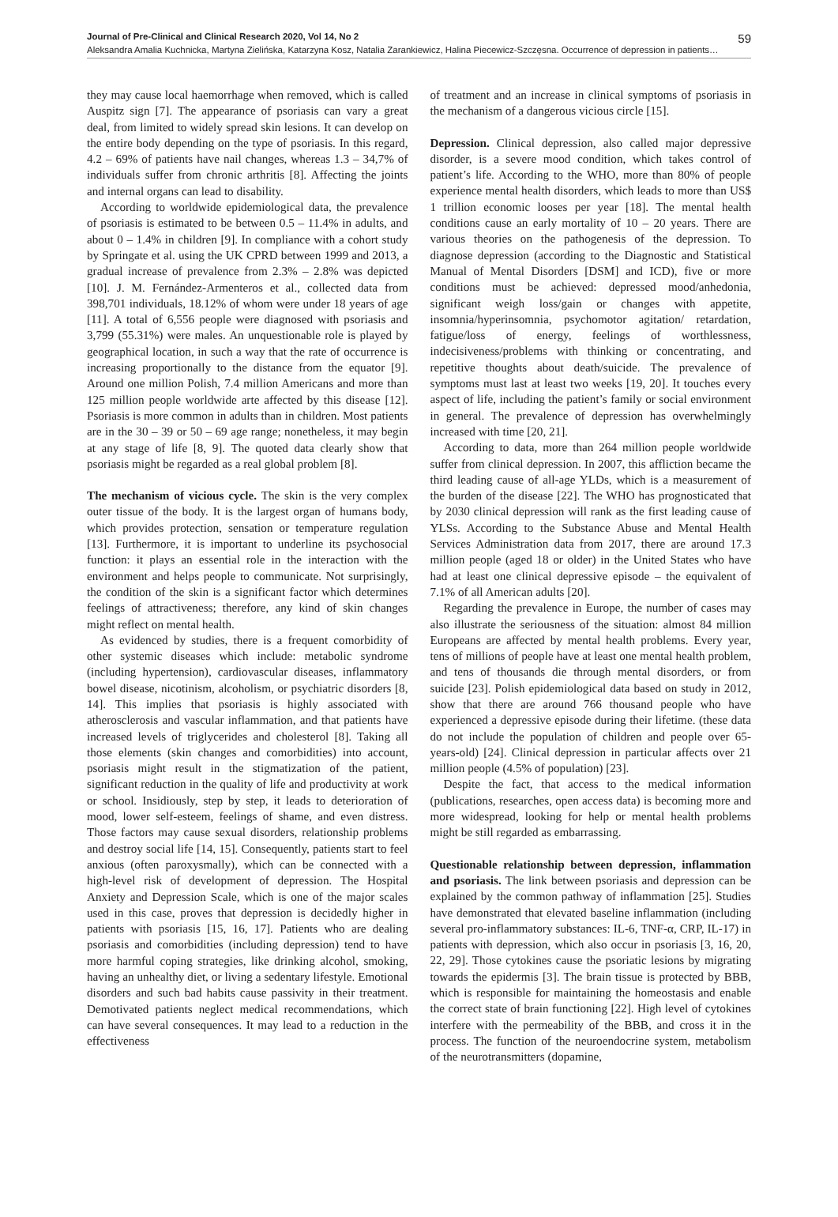Journal of Pre-Clinical and Clinical Research 2020, Vol 14, No 2 59
Aleksandra Amalia Kuchnicka, Martyna Zielińska, Katarzyna Kosz, Natalia Zarankiewicz, Halina Piecewicz-Szczęsna. Occurrence of depression in patients…
they may cause local haemorrhage when removed, which is called Auspitz sign [7]. The appearance of psoriasis can vary a great deal, from limited to widely spread skin lesions. It can develop on the entire body depending on the type of psoriasis. In this regard, 4.2 – 69% of patients have nail changes, whereas 1.3 – 34,7% of individuals suffer from chronic arthritis [8]. Affecting the joints and internal organs can lead to disability.
According to worldwide epidemiological data, the prevalence of psoriasis is estimated to be between 0.5 – 11.4% in adults, and about 0 – 1.4% in children [9]. In compliance with a cohort study by Springate et al. using the UK CPRD between 1999 and 2013, a gradual increase of prevalence from 2.3% – 2.8% was depicted [10]. J. M. Fernández-Armenteros et al., collected data from 398,701 individuals, 18.12% of whom were under 18 years of age [11]. A total of 6,556 people were diagnosed with psoriasis and 3,799 (55.31%) were males. An unquestionable role is played by geographical location, in such a way that the rate of occurrence is increasing proportionally to the distance from the equator [9]. Around one million Polish, 7.4 million Americans and more than 125 million people worldwide arte affected by this disease [12]. Psoriasis is more common in adults than in children. Most patients are in the 30 – 39 or 50 – 69 age range; nonetheless, it may begin at any stage of life [8, 9]. The quoted data clearly show that psoriasis might be regarded as a real global problem [8].
The mechanism of vicious cycle. The skin is the very complex outer tissue of the body. It is the largest organ of humans body, which provides protection, sensation or temperature regulation [13]. Furthermore, it is important to underline its psychosocial function: it plays an essential role in the interaction with the environment and helps people to communicate. Not surprisingly, the condition of the skin is a significant factor which determines feelings of attractiveness; therefore, any kind of skin changes might reflect on mental health.
As evidenced by studies, there is a frequent comorbidity of other systemic diseases which include: metabolic syndrome (including hypertension), cardiovascular diseases, inflammatory bowel disease, nicotinism, alcoholism, or psychiatric disorders [8, 14]. This implies that psoriasis is highly associated with atherosclerosis and vascular inflammation, and that patients have increased levels of triglycerides and cholesterol [8]. Taking all those elements (skin changes and comorbidities) into account, psoriasis might result in the stigmatization of the patient, significant reduction in the quality of life and productivity at work or school. Insidiously, step by step, it leads to deterioration of mood, lower self-esteem, feelings of shame, and even distress. Those factors may cause sexual disorders, relationship problems and destroy social life [14, 15]. Consequently, patients start to feel anxious (often paroxysmally), which can be connected with a high-level risk of development of depression. The Hospital Anxiety and Depression Scale, which is one of the major scales used in this case, proves that depression is decidedly higher in patients with psoriasis [15, 16, 17]. Patients who are dealing psoriasis and comorbidities (including depression) tend to have more harmful coping strategies, like drinking alcohol, smoking, having an unhealthy diet, or living a sedentary lifestyle. Emotional disorders and such bad habits cause passivity in their treatment. Demotivated patients neglect medical recommendations, which can have several consequences. It may lead to a reduction in the effectiveness
of treatment and an increase in clinical symptoms of psoriasis in the mechanism of a dangerous vicious circle [15].
Depression. Clinical depression, also called major depressive disorder, is a severe mood condition, which takes control of patient’s life. According to the WHO, more than 80% of people experience mental health disorders, which leads to more than US$ 1 trillion economic looses per year [18]. The mental health conditions cause an early mortality of 10 – 20 years. There are various theories on the pathogenesis of the depression. To diagnose depression (according to the Diagnostic and Statistical Manual of Mental Disorders [DSM] and ICD), five or more conditions must be achieved: depressed mood/anhedonia, significant weigh loss/gain or changes with appetite, insomnia/hyperinsomnia, psychomotor agitation/ retardation, fatigue/loss of energy, feelings of worthlessness, indecisiveness/problems with thinking or concentrating, and repetitive thoughts about death/suicide. The prevalence of symptoms must last at least two weeks [19, 20]. It touches every aspect of life, including the patient’s family or social environment in general. The prevalence of depression has overwhelmingly increased with time [20, 21].
According to data, more than 264 million people worldwide suffer from clinical depression. In 2007, this affliction became the third leading cause of all-age YLDs, which is a measurement of the burden of the disease [22]. The WHO has prognosticated that by 2030 clinical depression will rank as the first leading cause of YLSs. According to the Substance Abuse and Mental Health Services Administration data from 2017, there are around 17.3 million people (aged 18 or older) in the United States who have had at least one clinical depressive episode – the equivalent of 7.1% of all American adults [20].
Regarding the prevalence in Europe, the number of cases may also illustrate the seriousness of the situation: almost 84 million Europeans are affected by mental health problems. Every year, tens of millions of people have at least one mental health problem, and tens of thousands die through mental disorders, or from suicide [23]. Polish epidemiological data based on study in 2012, show that there are around 766 thousand people who have experienced a depressive episode during their lifetime. (these data do not include the population of children and people over 65-years-old) [24]. Clinical depression in particular affects over 21 million people (4.5% of population) [23].
Despite the fact, that access to the medical information (publications, researches, open access data) is becoming more and more widespread, looking for help or mental health problems might be still regarded as embarrassing.
Questionable relationship between depression, inflammation and psoriasis. The link between psoriasis and depression can be explained by the common pathway of inflammation [25]. Studies have demonstrated that elevated baseline inflammation (including several pro-inflammatory substances: IL-6, TNF-α, CRP, IL-17) in patients with depression, which also occur in psoriasis [3, 16, 20, 22, 29]. Those cytokines cause the psoriatic lesions by migrating towards the epidermis [3]. The brain tissue is protected by BBB, which is responsible for maintaining the homeostasis and enable the correct state of brain functioning [22]. High level of cytokines interfere with the permeability of the BBB, and cross it in the process. The function of the neuroendocrine system, metabolism of the neurotransmitters (dopamine,